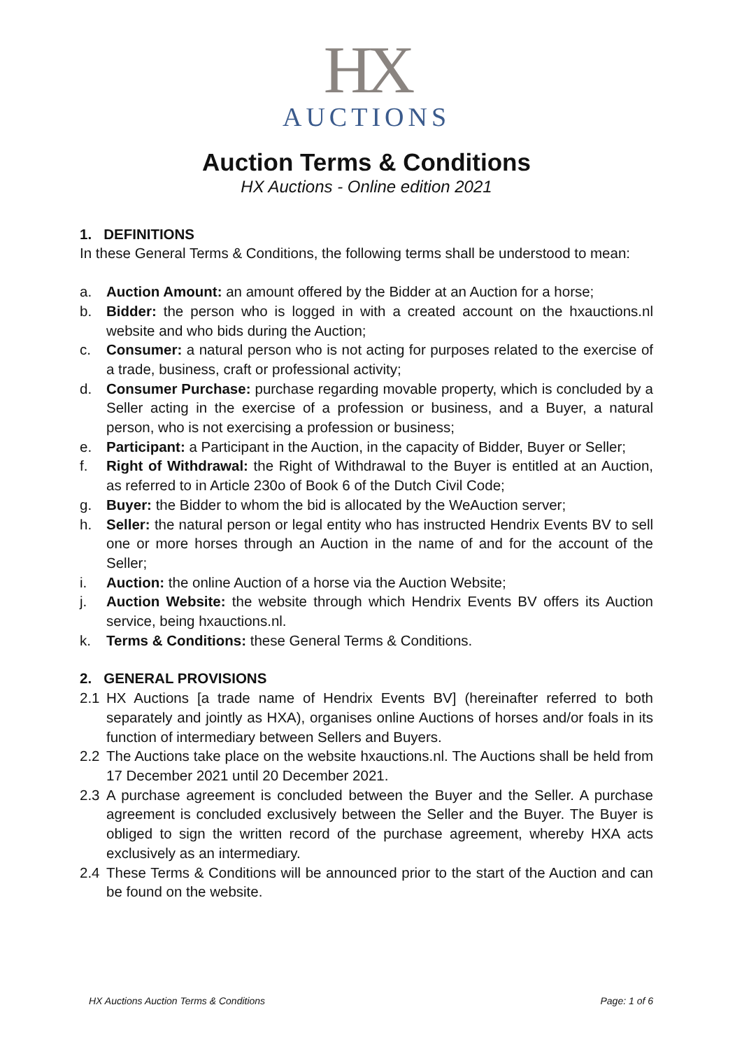HX
AUCTIONS
Auction Terms & Conditions
HX Auctions - Online edition 2021
1. DEFINITIONS
In these General Terms & Conditions, the following terms shall be understood to mean:
a. Auction Amount: an amount offered by the Bidder at an Auction for a horse;
b. Bidder: the person who is logged in with a created account on the hxauctions.nl website and who bids during the Auction;
c. Consumer: a natural person who is not acting for purposes related to the exercise of a trade, business, craft or professional activity;
d. Consumer Purchase: purchase regarding movable property, which is concluded by a Seller acting in the exercise of a profession or business, and a Buyer, a natural person, who is not exercising a profession or business;
e. Participant: a Participant in the Auction, in the capacity of Bidder, Buyer or Seller;
f. Right of Withdrawal: the Right of Withdrawal to the Buyer is entitled at an Auction, as referred to in Article 230o of Book 6 of the Dutch Civil Code;
g. Buyer: the Bidder to whom the bid is allocated by the WeAuction server;
h. Seller: the natural person or legal entity who has instructed Hendrix Events BV to sell one or more horses through an Auction in the name of and for the account of the Seller;
i. Auction: the online Auction of a horse via the Auction Website;
j. Auction Website: the website through which Hendrix Events BV offers its Auction service, being hxauctions.nl.
k. Terms & Conditions: these General Terms & Conditions.
2. GENERAL PROVISIONS
2.1 HX Auctions [a trade name of Hendrix Events BV] (hereinafter referred to both separately and jointly as HXA), organises online Auctions of horses and/or foals in its function of intermediary between Sellers and Buyers.
2.2 The Auctions take place on the website hxauctions.nl. The Auctions shall be held from 17 December 2021 until 20 December 2021.
2.3 A purchase agreement is concluded between the Buyer and the Seller. A purchase agreement is concluded exclusively between the Seller and the Buyer. The Buyer is obliged to sign the written record of the purchase agreement, whereby HXA acts exclusively as an intermediary.
2.4 These Terms & Conditions will be announced prior to the start of the Auction and can be found on the website.
HX Auctions Auction Terms & Conditions Page: 1 of 6